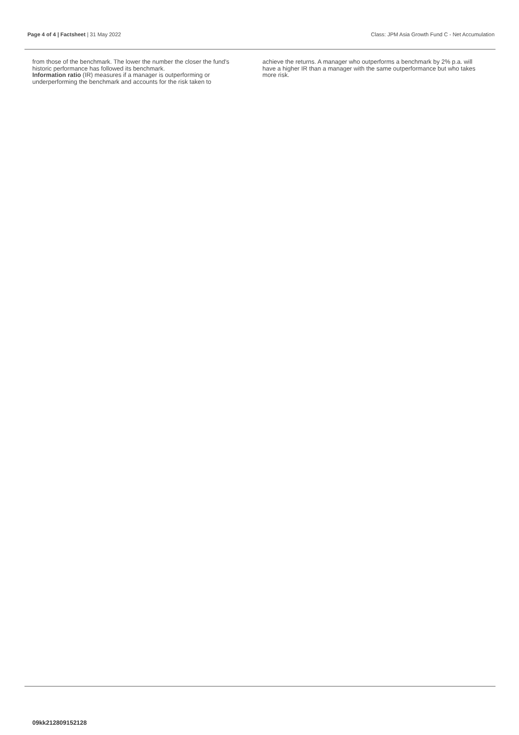Page 4 of 4 | Factsheet | 31 May 2022 Class: JPM Asia Growth Fund C - Net Accumulation
from those of the benchmark. The lower the number the closer the fund's historic performance has followed its benchmark.
Information ratio (IR) measures if a manager is outperforming or underperforming the benchmark and accounts for the risk taken to
achieve the returns. A manager who outperforms a benchmark by 2% p.a. will have a higher IR than a manager with the same outperformance but who takes more risk.
09kk212809152128